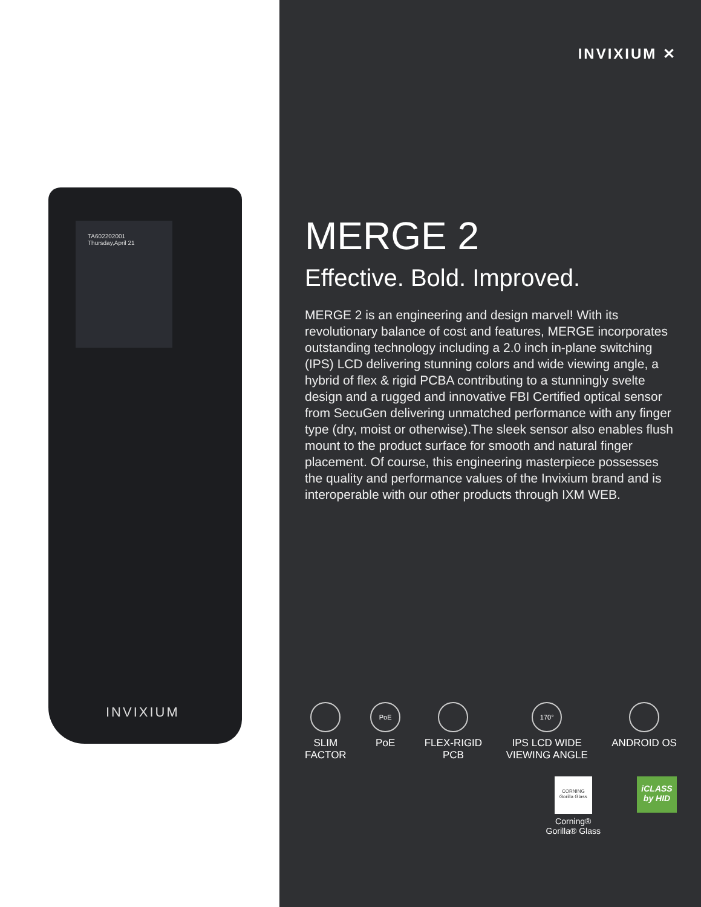TA602202001
Thursday,April 21
INVIXIUM
INVIXIUM ✕
MERGE 2
Effective. Bold. Improved.
MERGE 2 is an engineering and design marvel! With its revolutionary balance of cost and features, MERGE incorporates outstanding technology including a 2.0 inch in-plane switching (IPS) LCD delivering stunning colors and wide viewing angle, a hybrid of flex & rigid PCBA contributing to a stunningly svelte design and a rugged and innovative FBI Certified optical sensor from SecuGen delivering unmatched performance with any finger type (dry, moist or otherwise).The sleek sensor also enables flush mount to the product surface for smooth and natural finger placement. Of course, this engineering masterpiece possesses the quality and performance values of the Invixium brand and is interoperable with our other products through IXM WEB.
SLIM
FACTOR
PoE
PoE
FLEX-RIGID
PCB
170°
IPS LCD WIDE
VIEWING ANGLE
ANDROID OS
CORNING
Gorilla Glass
Corning®
Gorilla® Glass
iCLASS
by HID